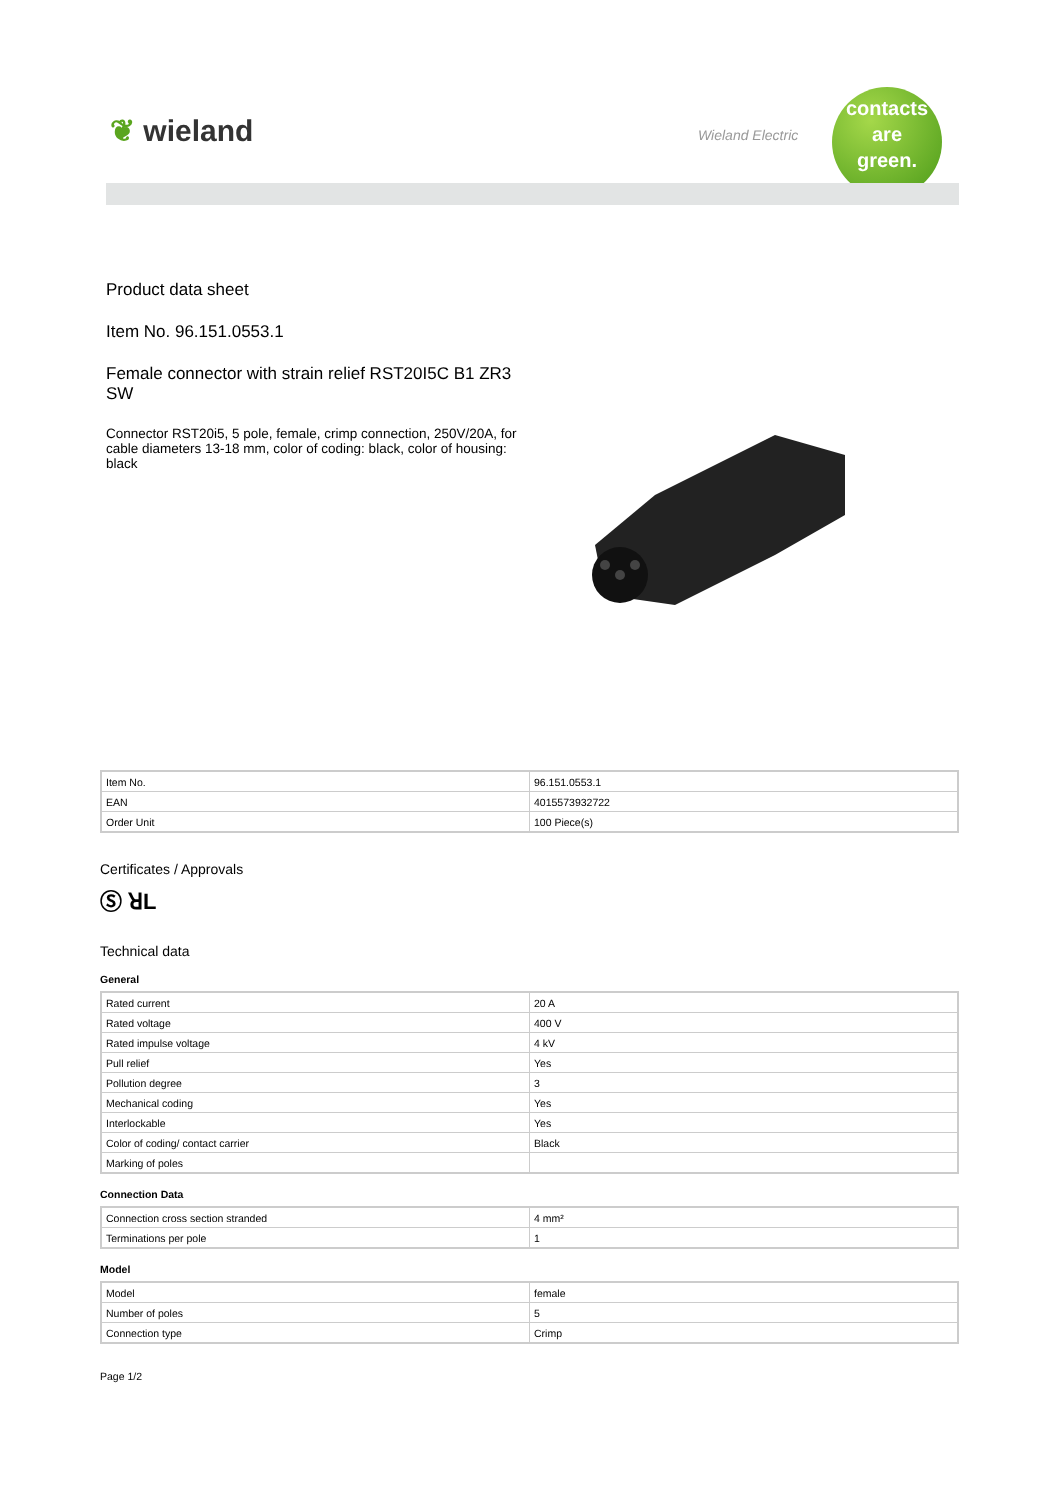❦ wieland Wieland Electric
contacts
are
green.
Product data sheet
Item No. 96.151.0553.1
Female connector with strain relief RST20I5C B1 ZR3 SW
Connector RST20i5, 5 pole, female, crimp connection, 250V/20A, for cable diameters 13-18 mm, color of coding: black, color of housing: black
| Item No. | 96.151.0553.1 |
| EAN | 4015573932722 |
| Order Unit | 100 Piece(s) |
Certificates / Approvals
Ⓢ ꓤL
Technical data
General
| Rated current | 20 A |
| Rated voltage | 400 V |
| Rated impulse voltage | 4 kV |
| Pull relief | Yes |
| Pollution degree | 3 |
| Mechanical coding | Yes |
| Interlockable | Yes |
| Color of coding/ contact carrier | Black |
| Marking of poles | |
Connection Data
| Connection cross section stranded | 4 mm² |
| Terminations per pole | 1 |
Model
| Model | female |
| Number of poles | 5 |
| Connection type | Crimp |
Page 1/2